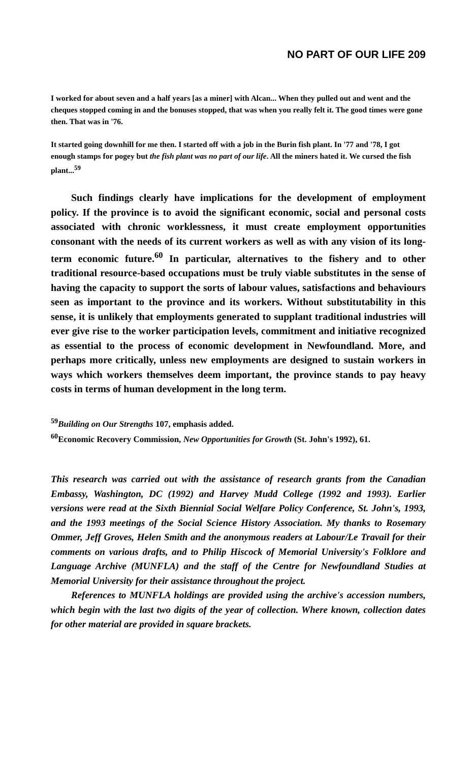NO PART OF OUR LIFE 209
I worked for about seven and a half years [as a miner] with Alcan... When they pulled out and went and the cheques stopped coming in and the bonuses stopped, that was when you really felt it. The good times were gone then. That was in '76.
It started going downhill for me then. I started off with a job in the Burin fish plant. In '77 and '78, I got enough stamps for pogey but the fish plant was no part of our life. All the miners hated it. We cursed the fish plant...<sup>59</sup>
Such findings clearly have implications for the development of employment policy. If the province is to avoid the significant economic, social and personal costs associated with chronic worklessness, it must create employment opportunities consonant with the needs of its current workers as well as with any vision of its long-term economic future.<sup>60</sup> In particular, alternatives to the fishery and to other traditional resource-based occupations must be truly viable substitutes in the sense of having the capacity to support the sorts of labour values, satisfactions and behaviours seen as important to the province and its workers. Without substitutability in this sense, it is unlikely that employments generated to supplant traditional industries will ever give rise to the worker participation levels, commitment and initiative recognized as essential to the process of economic development in Newfoundland. More, and perhaps more critically, unless new employments are designed to sustain workers in ways which workers themselves deem important, the province stands to pay heavy costs in terms of human development in the long term.
<sup>59</sup> Building on Our Strengths 107, emphasis added.
<sup>60</sup> Economic Recovery Commission, New Opportunities for Growth (St. John's 1992), 61.
This research was carried out with the assistance of research grants from the Canadian Embassy, Washington, DC (1992) and Harvey Mudd College (1992 and 1993). Earlier versions were read at the Sixth Biennial Social Welfare Policy Conference, St. John's, 1993, and the 1993 meetings of the Social Science History Association. My thanks to Rosemary Ommer, Jeff Groves, Helen Smith and the anonymous readers at Labour/Le Travail for their comments on various drafts, and to Philip Hiscock of Memorial University's Folklore and Language Archive (MUNFLA) and the staff of the Centre for Newfoundland Studies at Memorial University for their assistance throughout the project.
References to MUNFLA holdings are provided using the archive's accession numbers, which begin with the last two digits of the year of collection. Where known, collection dates for other material are provided in square brackets.